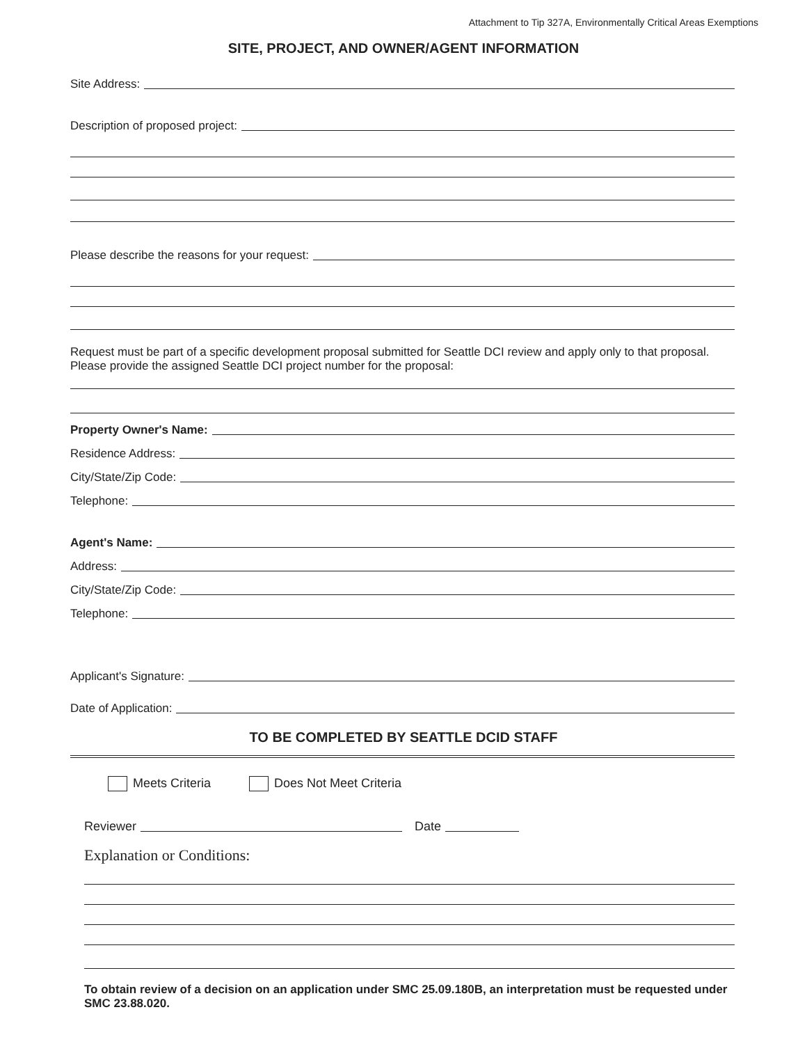Attachment to Tip 327A, Environmentally Critical Areas Exemptions
SITE, PROJECT, AND OWNER/AGENT INFORMATION
Site Address:
Description of proposed project:
Please describe the reasons for your request:
Request must be part of a specific development proposal submitted for Seattle DCI review and apply only to that proposal. Please provide the assigned Seattle DCI project number for the proposal:
Property Owner's Name:
Residence Address:
City/State/Zip Code:
Telephone:
Agent's Name:
Address:
City/State/Zip Code:
Telephone:
Applicant's Signature:
Date of Application:
TO BE COMPLETED BY SEATTLE DCID STAFF
Meets Criteria Does Not Meet Criteria
Reviewer Date
Explanation or Conditions:
To obtain review of a decision on an application under SMC 25.09.180B, an interpretation must be requested under SMC 23.88.020.